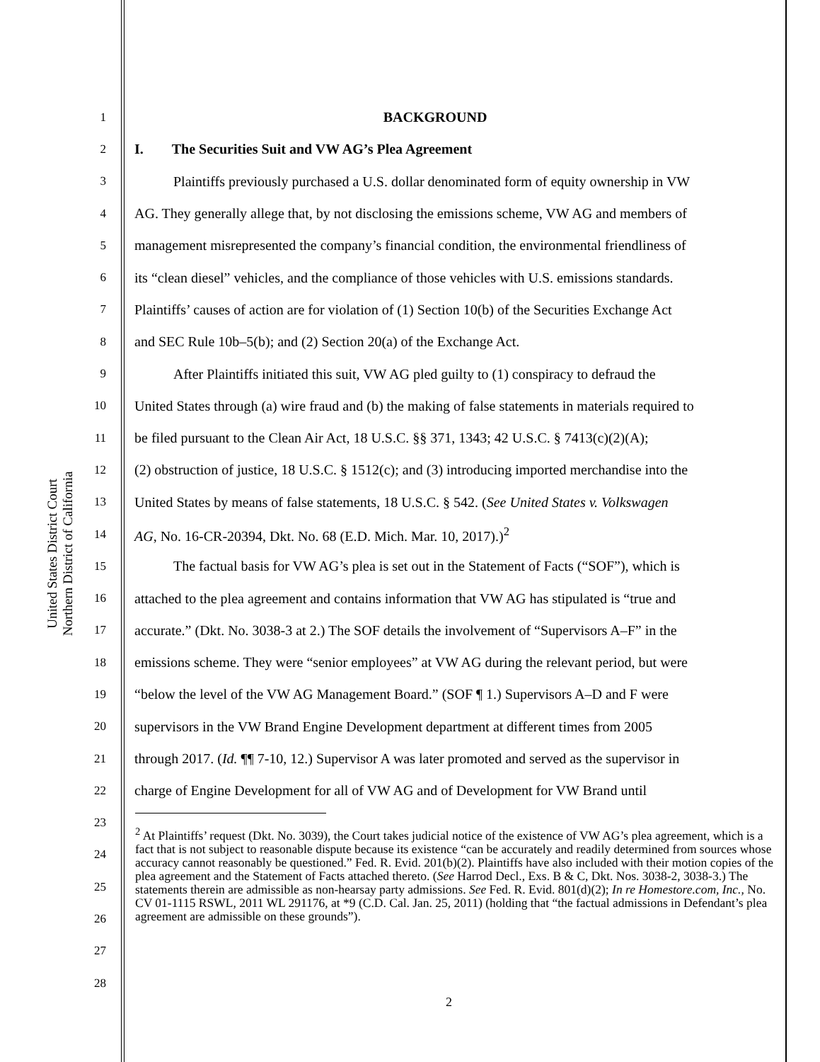United States District Court
Northern District of California
1 BACKGROUND
2 I. The Securities Suit and VW AG’s Plea Agreement
3 Plaintiffs previously purchased a U.S. dollar denominated form of equity ownership in VW
4 AG. They generally allege that, by not disclosing the emissions scheme, VW AG and members of
5 management misrepresented the company’s financial condition, the environmental friendliness of
6 its “clean diesel” vehicles, and the compliance of those vehicles with U.S. emissions standards.
7 Plaintiffs’ causes of action are for violation of (1) Section 10(b) of the Securities Exchange Act
8 and SEC Rule 10b–5(b); and (2) Section 20(a) of the Exchange Act.
9 After Plaintiffs initiated this suit, VW AG pled guilty to (1) conspiracy to defraud the
10 United States through (a) wire fraud and (b) the making of false statements in materials required to
11 be filed pursuant to the Clean Air Act, 18 U.S.C. §§ 371, 1343; 42 U.S.C. § 7413(c)(2)(A);
12 (2) obstruction of justice, 18 U.S.C. § 1512(c); and (3) introducing imported merchandise into the
13 United States by means of false statements, 18 U.S.C. § 542. (See United States v. Volkswagen
14 AG, No. 16-CR-20394, Dkt. No. 68 (E.D. Mich. Mar. 10, 2017).)<sup>2</sup>
15 The factual basis for VW AG’s plea is set out in the Statement of Facts (“SOF”), which is
16 attached to the plea agreement and contains information that VW AG has stipulated is “true and
17 accurate.” (Dkt. No. 3038-3 at 2.) The SOF details the involvement of “Supervisors A–F” in the
18 emissions scheme. They were “senior employees” at VW AG during the relevant period, but were
19 “below the level of the VW AG Management Board.” (SOF ¶ 1.) Supervisors A–D and F were
20 supervisors in the VW Brand Engine Development department at different times from 2005
21 through 2017. (Id. ¶¶ 7-10, 12.) Supervisor A was later promoted and served as the supervisor in
22 charge of Engine Development for all of VW AG and of Development for VW Brand until
23
24
25
26
27
28
<sup>2</sup> At Plaintiffs’ request (Dkt. No. 3039), the Court takes judicial notice of the existence of VW AG’s plea agreement, which is a fact that is not subject to reasonable dispute because its existence “can be accurately and readily determined from sources whose accuracy cannot reasonably be questioned.” Fed. R. Evid. 201(b)(2). Plaintiffs have also included with their motion copies of the plea agreement and the Statement of Facts attached thereto. (See Harrod Decl., Exs. B & C, Dkt. Nos. 3038-2, 3038-3.) The statements therein are admissible as non-hearsay party admissions. See Fed. R. Evid. 801(d)(2); In re Homestore.com, Inc., No. CV 01-1115 RSWL, 2011 WL 291176, at *9 (C.D. Cal. Jan. 25, 2011) (holding that “the factual admissions in Defendant’s plea agreement are admissible on these grounds”).
2